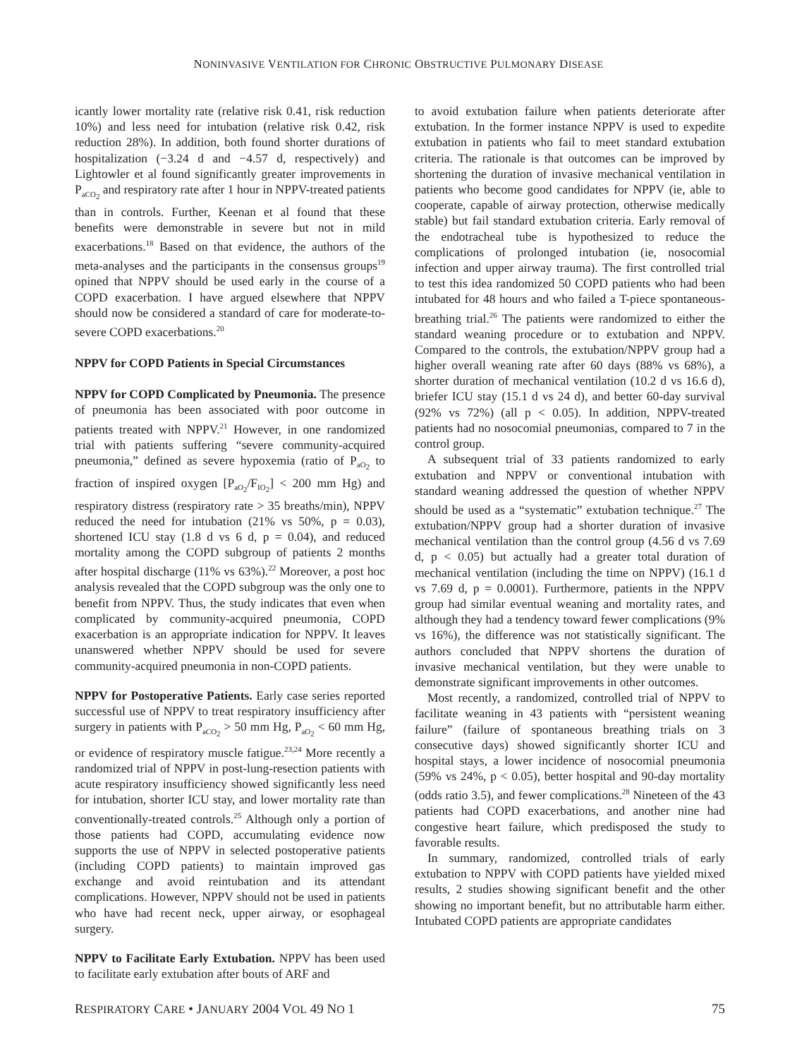NONINVASIVE VENTILATION FOR CHRONIC OBSTRUCTIVE PULMONARY DISEASE
icantly lower mortality rate (relative risk 0.41, risk reduction 10%) and less need for intubation (relative risk 0.42, risk reduction 28%). In addition, both found shorter durations of hospitalization (−3.24 d and −4.57 d, respectively) and Lightowler et al found significantly greater improvements in P<sub>aCO<sub>2</sub></sub> and respiratory rate after 1 hour in NPPV-treated patients than in controls. Further, Keenan et al found that these benefits were demonstrable in severe but not in mild exacerbations.<sup>18</sup> Based on that evidence, the authors of the meta-analyses and the participants in the consensus groups<sup>19</sup> opined that NPPV should be used early in the course of a COPD exacerbation. I have argued elsewhere that NPPV should now be considered a standard of care for moderate-to-severe COPD exacerbations.<sup>20</sup>
NPPV for COPD Patients in Special Circumstances
NPPV for COPD Complicated by Pneumonia. The presence of pneumonia has been associated with poor outcome in patients treated with NPPV.<sup>21</sup> However, in one randomized trial with patients suffering “severe community-acquired pneumonia,” defined as severe hypoxemia (ratio of P<sub>aO<sub>2</sub></sub> to fraction of inspired oxygen [P<sub>aO<sub>2</sub></sub>/F<sub>IO<sub>2</sub></sub>] < 200 mm Hg) and respiratory distress (respiratory rate > 35 breaths/min), NPPV reduced the need for intubation (21% vs 50%, p = 0.03), shortened ICU stay (1.8 d vs 6 d, p = 0.04), and reduced mortality among the COPD subgroup of patients 2 months after hospital discharge (11% vs 63%).<sup>22</sup> Moreover, a post hoc analysis revealed that the COPD subgroup was the only one to benefit from NPPV. Thus, the study indicates that even when complicated by community-acquired pneumonia, COPD exacerbation is an appropriate indication for NPPV. It leaves unanswered whether NPPV should be used for severe community-acquired pneumonia in non-COPD patients.
NPPV for Postoperative Patients. Early case series reported successful use of NPPV to treat respiratory insufficiency after surgery in patients with P<sub>aCO<sub>2</sub></sub> > 50 mm Hg, P<sub>aO<sub>2</sub></sub> < 60 mm Hg, or evidence of respiratory muscle fatigue.<sup>23,24</sup> More recently a randomized trial of NPPV in post-lung-resection patients with acute respiratory insufficiency showed significantly less need for intubation, shorter ICU stay, and lower mortality rate than conventionally-treated controls.<sup>25</sup> Although only a portion of those patients had COPD, accumulating evidence now supports the use of NPPV in selected postoperative patients (including COPD patients) to maintain improved gas exchange and avoid reintubation and its attendant complications. However, NPPV should not be used in patients who have had recent neck, upper airway, or esophageal surgery.
NPPV to Facilitate Early Extubation. NPPV has been used to facilitate early extubation after bouts of ARF and
to avoid extubation failure when patients deteriorate after extubation. In the former instance NPPV is used to expedite extubation in patients who fail to meet standard extubation criteria. The rationale is that outcomes can be improved by shortening the duration of invasive mechanical ventilation in patients who become good candidates for NPPV (ie, able to cooperate, capable of airway protection, otherwise medically stable) but fail standard extubation criteria. Early removal of the endotracheal tube is hypothesized to reduce the complications of prolonged intubation (ie, nosocomial infection and upper airway trauma). The first controlled trial to test this idea randomized 50 COPD patients who had been intubated for 48 hours and who failed a T-piece spontaneous-breathing trial.<sup>26</sup> The patients were randomized to either the standard weaning procedure or to extubation and NPPV. Compared to the controls, the extubation/NPPV group had a higher overall weaning rate after 60 days (88% vs 68%), a shorter duration of mechanical ventilation (10.2 d vs 16.6 d), briefer ICU stay (15.1 d vs 24 d), and better 60-day survival (92% vs 72%) (all p < 0.05). In addition, NPPV-treated patients had no nosocomial pneumonias, compared to 7 in the control group.
A subsequent trial of 33 patients randomized to early extubation and NPPV or conventional intubation with standard weaning addressed the question of whether NPPV should be used as a “systematic” extubation technique.<sup>27</sup> The extubation/NPPV group had a shorter duration of invasive mechanical ventilation than the control group (4.56 d vs 7.69 d, p < 0.05) but actually had a greater total duration of mechanical ventilation (including the time on NPPV) (16.1 d vs 7.69 d, p = 0.0001). Furthermore, patients in the NPPV group had similar eventual weaning and mortality rates, and although they had a tendency toward fewer complications (9% vs 16%), the difference was not statistically significant. The authors concluded that NPPV shortens the duration of invasive mechanical ventilation, but they were unable to demonstrate significant improvements in other outcomes.
Most recently, a randomized, controlled trial of NPPV to facilitate weaning in 43 patients with “persistent weaning failure” (failure of spontaneous breathing trials on 3 consecutive days) showed significantly shorter ICU and hospital stays, a lower incidence of nosocomial pneumonia (59% vs 24%, p < 0.05), better hospital and 90-day mortality (odds ratio 3.5), and fewer complications.<sup>28</sup> Nineteen of the 43 patients had COPD exacerbations, and another nine had congestive heart failure, which predisposed the study to favorable results.
In summary, randomized, controlled trials of early extubation to NPPV with COPD patients have yielded mixed results, 2 studies showing significant benefit and the other showing no important benefit, but no attributable harm either. Intubated COPD patients are appropriate candidates
RESPIRATORY CARE • JANUARY 2004 VOL 49 NO 1 75